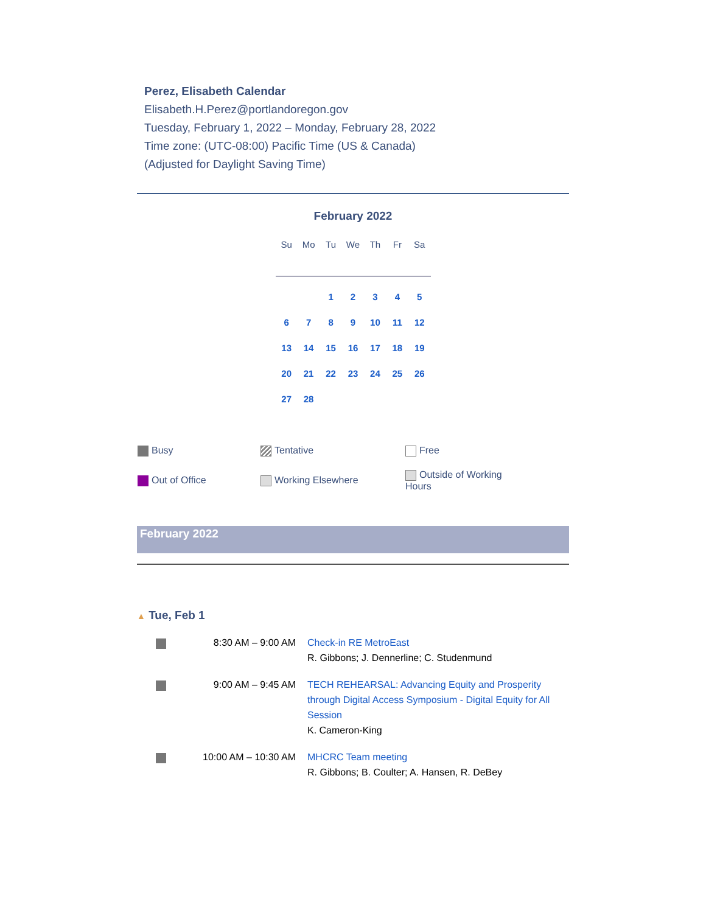Perez, Elisabeth Calendar
Elisabeth.H.Perez@portlandoregon.gov
Tuesday, February 1, 2022 – Monday, February 28, 2022
Time zone: (UTC-08:00) Pacific Time (US & Canada)
(Adjusted for Daylight Saving Time)
February 2022
| Su | Mo | Tu | We | Th | Fr | Sa |
| --- | --- | --- | --- | --- | --- | --- |
| | | 1 | 2 | 3 | 4 | 5 |
| 6 | 7 | 8 | 9 | 10 | 11 | 12 |
| 13 | 14 | 15 | 16 | 17 | 18 | 19 |
| 20 | 21 | 22 | 23 | 24 | 25 | 26 |
| 27 | 28 | | | | | |
| Busy | Tentative | Free |
| Out of Office | Working Elsewhere | Outside of Working Hours |
February 2022
▲ Tue, Feb 1
| | 8:30 AM – 9:00 AM | Check-in RE MetroEast R. Gibbons; J. Dennerline; C. Studenmund |
| | 9:00 AM – 9:45 AM | TECH REHEARSAL: Advancing Equity and Prosperity through Digital Access Symposium - Digital Equity for All Session K. Cameron-King |
| | 10:00 AM – 10:30 AM | MHCRC Team meeting R. Gibbons; B. Coulter; A. Hansen, R. DeBey |